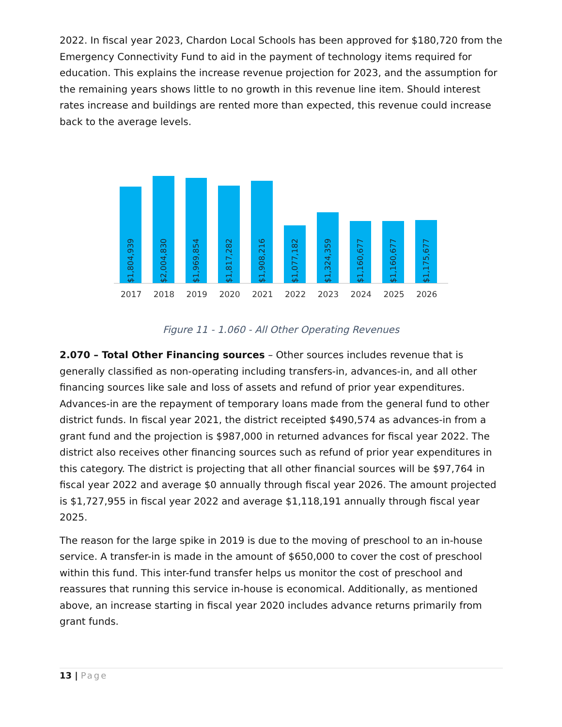2022. In fiscal year 2023, Chardon Local Schools has been approved for $180,720 from the Emergency Connectivity Fund to aid in the payment of technology items required for education. This explains the increase revenue projection for 2023, and the assumption for the remaining years shows little to no growth in this revenue line item. Should interest rates increase and buildings are rented more than expected, this revenue could increase back to the average levels.
$1,804,939
$2,004,830
$1,969,854
$1,817,282
$1,908,216
$1,077,182
$1,324,359
$1,160,677
$1,160,677
$1,175,677
2017 2018 2019 2020 2021 2022 2023 2024 2025 2026
Figure 11 - 1.060 - All Other Operating Revenues
2.070 – Total Other Financing sources – Other sources includes revenue that is generally classified as non-operating including transfers-in, advances-in, and all other financing sources like sale and loss of assets and refund of prior year expenditures. Advances-in are the repayment of temporary loans made from the general fund to other district funds. In fiscal year 2021, the district receipted $490,574 as advances-in from a grant fund and the projection is $987,000 in returned advances for fiscal year 2022. The district also receives other financing sources such as refund of prior year expenditures in this category. The district is projecting that all other financial sources will be $97,764 in fiscal year 2022 and average $0 annually through fiscal year 2026. The amount projected is $1,727,955 in fiscal year 2022 and average $1,118,191 annually through fiscal year 2025.
The reason for the large spike in 2019 is due to the moving of preschool to an in-house service. A transfer-in is made in the amount of $650,000 to cover the cost of preschool within this fund. This inter-fund transfer helps us monitor the cost of preschool and reassures that running this service in-house is economical. Additionally, as mentioned above, an increase starting in fiscal year 2020 includes advance returns primarily from grant funds.
13 | Page